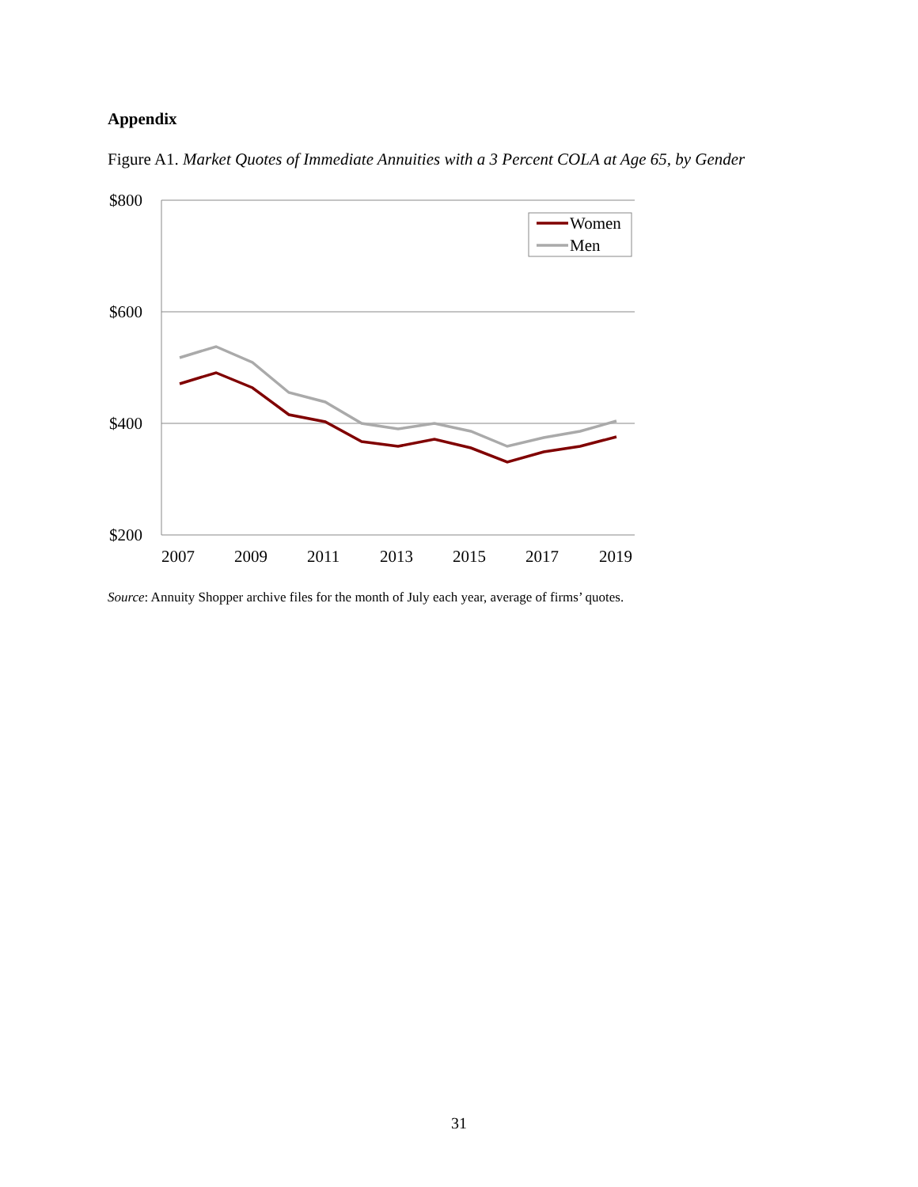Appendix
Figure A1. Market Quotes of Immediate Annuities with a 3 Percent COLA at Age 65, by Gender
$800
$600
$400
$200
2007
2009
2011
2013
2015
2017
2019
Women
Men
Source: Annuity Shopper archive files for the month of July each year, average of firms’ quotes.
31